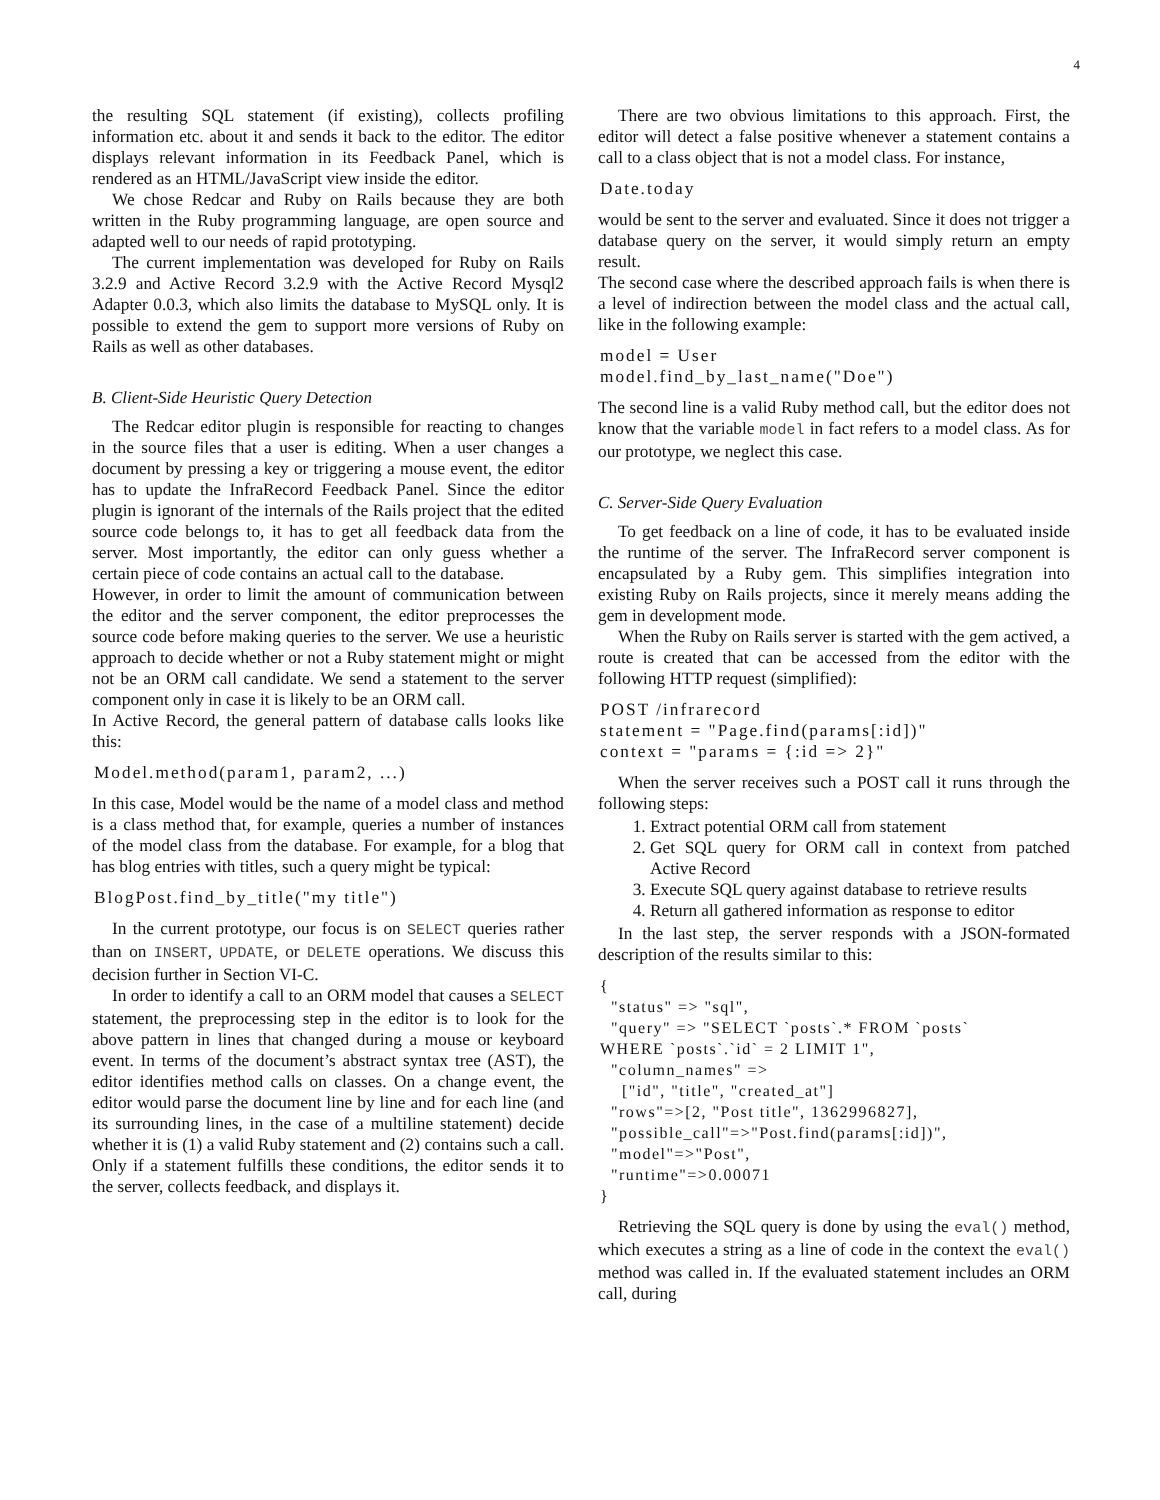4
the resulting SQL statement (if existing), collects profiling information etc. about it and sends it back to the editor. The editor displays relevant information in its Feedback Panel, which is rendered as an HTML/JavaScript view inside the editor.
We chose Redcar and Ruby on Rails because they are both written in the Ruby programming language, are open source and adapted well to our needs of rapid prototyping.
The current implementation was developed for Ruby on Rails 3.2.9 and Active Record 3.2.9 with the Active Record Mysql2 Adapter 0.0.3, which also limits the database to MySQL only. It is possible to extend the gem to support more versions of Ruby on Rails as well as other databases.
B. Client-Side Heuristic Query Detection
The Redcar editor plugin is responsible for reacting to changes in the source files that a user is editing. When a user changes a document by pressing a key or triggering a mouse event, the editor has to update the InfraRecord Feedback Panel. Since the editor plugin is ignorant of the internals of the Rails project that the edited source code belongs to, it has to get all feedback data from the server. Most importantly, the editor can only guess whether a certain piece of code contains an actual call to the database.
However, in order to limit the amount of communication between the editor and the server component, the editor preprocesses the source code before making queries to the server. We use a heuristic approach to decide whether or not a Ruby statement might or might not be an ORM call candidate. We send a statement to the server component only in case it is likely to be an ORM call.
In Active Record, the general pattern of database calls looks like this:
Model.method(param1, param2, ...)
In this case, Model would be the name of a model class and method is a class method that, for example, queries a number of instances of the model class from the database. For example, for a blog that has blog entries with titles, such a query might be typical:
BlogPost.find_by_title("my title")
In the current prototype, our focus is on SELECT queries rather than on INSERT, UPDATE, or DELETE operations. We discuss this decision further in Section VI-C.
In order to identify a call to an ORM model that causes a SELECT statement, the preprocessing step in the editor is to look for the above pattern in lines that changed during a mouse or keyboard event. In terms of the document’s abstract syntax tree (AST), the editor identifies method calls on classes. On a change event, the editor would parse the document line by line and for each line (and its surrounding lines, in the case of a multiline statement) decide whether it is (1) a valid Ruby statement and (2) contains such a call. Only if a statement fulfills these conditions, the editor sends it to the server, collects feedback, and displays it.
There are two obvious limitations to this approach. First, the editor will detect a false positive whenever a statement contains a call to a class object that is not a model class. For instance,
Date.today
would be sent to the server and evaluated. Since it does not trigger a database query on the server, it would simply return an empty result.
The second case where the described approach fails is when there is a level of indirection between the model class and the actual call, like in the following example:
model = User model.find_by_last_name("Doe")
The second line is a valid Ruby method call, but the editor does not know that the variable model in fact refers to a model class. As for our prototype, we neglect this case.
C. Server-Side Query Evaluation
To get feedback on a line of code, it has to be evaluated inside the runtime of the server. The InfraRecord server component is encapsulated by a Ruby gem. This simplifies integration into existing Ruby on Rails projects, since it merely means adding the gem in development mode.
When the Ruby on Rails server is started with the gem actived, a route is created that can be accessed from the editor with the following HTTP request (simplified):
POST /infrarecord statement = "Page.find(params[:id])" context = "params = {:id => 2}"
When the server receives such a POST call it runs through the following steps:
1. Extract potential ORM call from statement
2. Get SQL query for ORM call in context from patched Active Record
3. Execute SQL query against database to retrieve results
4. Return all gathered information as response to editor
In the last step, the server responds with a JSON-formated description of the results similar to this:
{ "status" => "sql", "query" => "SELECT `posts`.* FROM `posts` WHERE `posts`.`id` = 2 LIMIT 1", "column_names" => ["id", "title", "created_at"] "rows"=>[2, "Post title", 1362996827], "possible_call"=>"Post.find(params[:id])", "model"=>"Post", "runtime"=>0.00071 }
Retrieving the SQL query is done by using the eval() method, which executes a string as a line of code in the context the eval() method was called in. If the evaluated statement includes an ORM call, during